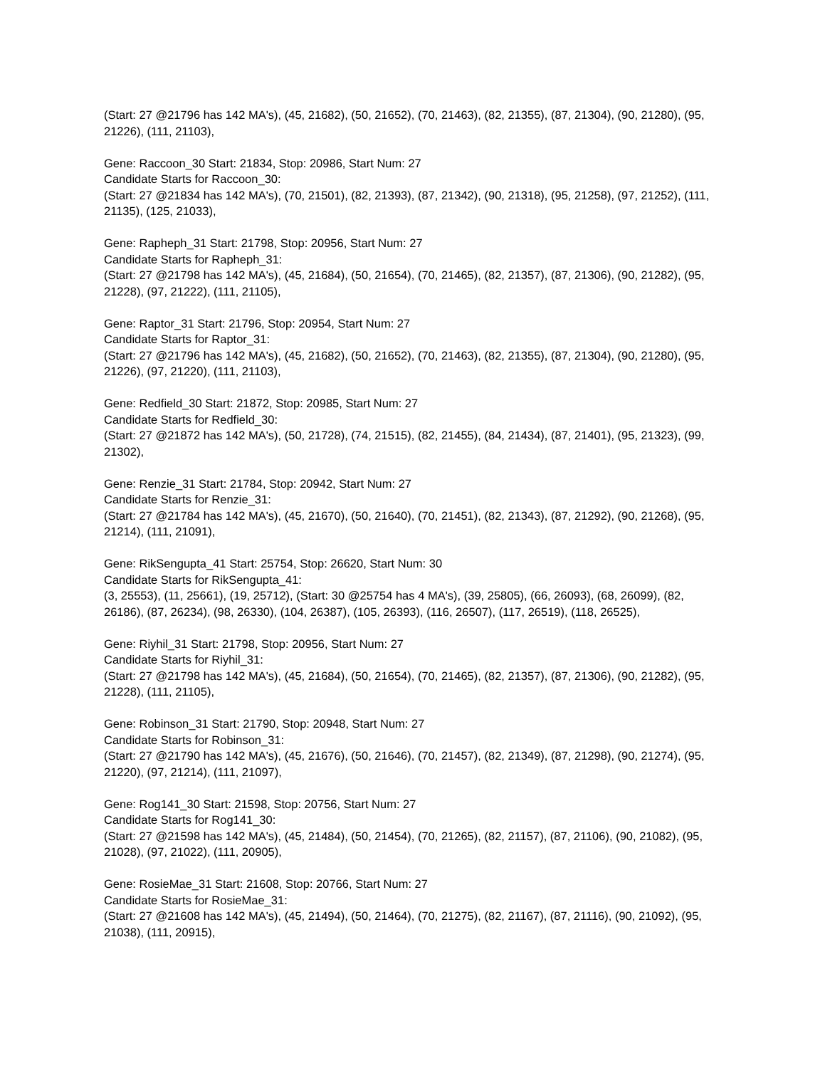(Start: 27 @21796 has 142 MA's), (45, 21682), (50, 21652), (70, 21463), (82, 21355), (87, 21304), (90, 21280), (95, 21226), (111, 21103),
Gene: Raccoon_30 Start: 21834, Stop: 20986, Start Num: 27
Candidate Starts for Raccoon_30:
(Start: 27 @21834 has 142 MA's), (70, 21501), (82, 21393), (87, 21342), (90, 21318), (95, 21258), (97, 21252), (111, 21135), (125, 21033),
Gene: Rapheph_31 Start: 21798, Stop: 20956, Start Num: 27
Candidate Starts for Rapheph_31:
(Start: 27 @21798 has 142 MA's), (45, 21684), (50, 21654), (70, 21465), (82, 21357), (87, 21306), (90, 21282), (95, 21228), (97, 21222), (111, 21105),
Gene: Raptor_31 Start: 21796, Stop: 20954, Start Num: 27
Candidate Starts for Raptor_31:
(Start: 27 @21796 has 142 MA's), (45, 21682), (50, 21652), (70, 21463), (82, 21355), (87, 21304), (90, 21280), (95, 21226), (97, 21220), (111, 21103),
Gene: Redfield_30 Start: 21872, Stop: 20985, Start Num: 27
Candidate Starts for Redfield_30:
(Start: 27 @21872 has 142 MA's), (50, 21728), (74, 21515), (82, 21455), (84, 21434), (87, 21401), (95, 21323), (99, 21302),
Gene: Renzie_31 Start: 21784, Stop: 20942, Start Num: 27
Candidate Starts for Renzie_31:
(Start: 27 @21784 has 142 MA's), (45, 21670), (50, 21640), (70, 21451), (82, 21343), (87, 21292), (90, 21268), (95, 21214), (111, 21091),
Gene: RikSengupta_41 Start: 25754, Stop: 26620, Start Num: 30
Candidate Starts for RikSengupta_41:
(3, 25553), (11, 25661), (19, 25712), (Start: 30 @25754 has 4 MA's), (39, 25805), (66, 26093), (68, 26099), (82, 26186), (87, 26234), (98, 26330), (104, 26387), (105, 26393), (116, 26507), (117, 26519), (118, 26525),
Gene: Riyhil_31 Start: 21798, Stop: 20956, Start Num: 27
Candidate Starts for Riyhil_31:
(Start: 27 @21798 has 142 MA's), (45, 21684), (50, 21654), (70, 21465), (82, 21357), (87, 21306), (90, 21282), (95, 21228), (111, 21105),
Gene: Robinson_31 Start: 21790, Stop: 20948, Start Num: 27
Candidate Starts for Robinson_31:
(Start: 27 @21790 has 142 MA's), (45, 21676), (50, 21646), (70, 21457), (82, 21349), (87, 21298), (90, 21274), (95, 21220), (97, 21214), (111, 21097),
Gene: Rog141_30 Start: 21598, Stop: 20756, Start Num: 27
Candidate Starts for Rog141_30:
(Start: 27 @21598 has 142 MA's), (45, 21484), (50, 21454), (70, 21265), (82, 21157), (87, 21106), (90, 21082), (95, 21028), (97, 21022), (111, 20905),
Gene: RosieMae_31 Start: 21608, Stop: 20766, Start Num: 27
Candidate Starts for RosieMae_31:
(Start: 27 @21608 has 142 MA's), (45, 21494), (50, 21464), (70, 21275), (82, 21167), (87, 21116), (90, 21092), (95, 21038), (111, 20915),